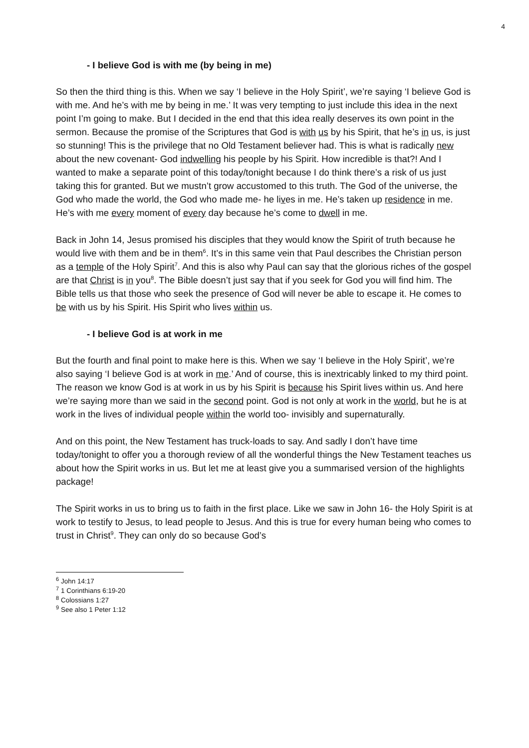4
- I believe God is with me (by being in me)
So then the third thing is this. When we say ‘I believe in the Holy Spirit’, we’re saying ‘I believe God is with me. And he’s with me by being in me.’ It was very tempting to just include this idea in the next point I’m going to make. But I decided in the end that this idea really deserves its own point in the sermon. Because the promise of the Scriptures that God is with us by his Spirit, that he’s in us, is just so stunning! This is the privilege that no Old Testament believer had. This is what is radically new about the new covenant- God indwelling his people by his Spirit. How incredible is that?! And I wanted to make a separate point of this today/tonight because I do think there’s a risk of us just taking this for granted. But we mustn’t grow accustomed to this truth. The God of the universe, the God who made the world, the God who made me- he lives in me. He’s taken up residence in me. He’s with me every moment of every day because he’s come to dwell in me.
Back in John 14, Jesus promised his disciples that they would know the Spirit of truth because he would live with them and be in them<sup>6</sup>. It’s in this same vein that Paul describes the Christian person as a temple of the Holy Spirit<sup>7</sup>. And this is also why Paul can say that the glorious riches of the gospel are that Christ is in you<sup>8</sup>. The Bible doesn’t just say that if you seek for God you will find him. The Bible tells us that those who seek the presence of God will never be able to escape it. He comes to be with us by his Spirit. His Spirit who lives within us.
- I believe God is at work in me
But the fourth and final point to make here is this. When we say ‘I believe in the Holy Spirit’, we’re also saying ‘I believe God is at work in me.’ And of course, this is inextricably linked to my third point. The reason we know God is at work in us by his Spirit is because his Spirit lives within us. And here we’re saying more than we said in the second point. God is not only at work in the world, but he is at work in the lives of individual people within the world too- invisibly and supernaturally.
And on this point, the New Testament has truck-loads to say. And sadly I don’t have time today/tonight to offer you a thorough review of all the wonderful things the New Testament teaches us about how the Spirit works in us. But let me at least give you a summarised version of the highlights package!
The Spirit works in us to bring us to faith in the first place. Like we saw in John 16- the Holy Spirit is at work to testify to Jesus, to lead people to Jesus. And this is true for every human being who comes to trust in Christ<sup>9</sup>. They can only do so because God’s
<sup>6</sup> John 14:17
<sup>7</sup> 1 Corinthians 6:19-20
<sup>8</sup> Colossians 1:27
<sup>9</sup> See also 1 Peter 1:12